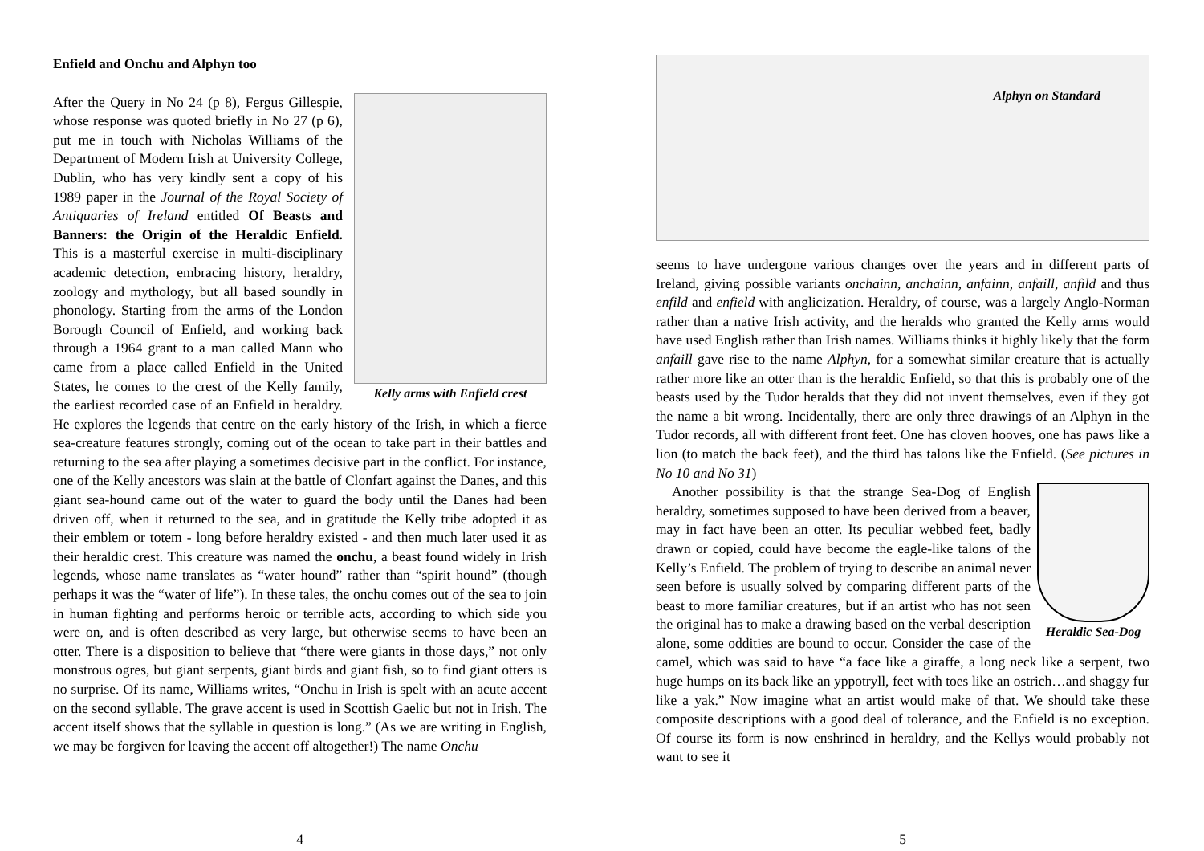Enfield and Onchu and Alphyn too
Kelly arms with Enfield crest
After the Query in No 24 (p 8), Fergus Gillespie, whose response was quoted briefly in No 27 (p 6), put me in touch with Nicholas Williams of the Department of Modern Irish at University College, Dublin, who has very kindly sent a copy of his 1989 paper in the Journal of the Royal Society of Antiquaries of Ireland entitled Of Beasts and Banners: the Origin of the Heraldic Enfield. This is a masterful exercise in multi-disciplinary academic detection, embracing history, heraldry, zoology and mythology, but all based soundly in phonology. Starting from the arms of the London Borough Council of Enfield, and working back through a 1964 grant to a man called Mann who came from a place called Enfield in the United States, he comes to the crest of the Kelly family, the earliest recorded case of an Enfield in heraldry. He explores the legends that centre on the early history of the Irish, in which a fierce sea-creature features strongly, coming out of the ocean to take part in their battles and returning to the sea after playing a sometimes decisive part in the conflict. For instance, one of the Kelly ancestors was slain at the battle of Clonfart against the Danes, and this giant sea-hound came out of the water to guard the body until the Danes had been driven off, when it returned to the sea, and in gratitude the Kelly tribe adopted it as their emblem or totem - long before heraldry existed - and then much later used it as their heraldic crest. This creature was named the onchu, a beast found widely in Irish legends, whose name translates as “water hound” rather than “spirit hound” (though perhaps it was the “water of life”). In these tales, the onchu comes out of the sea to join in human fighting and performs heroic or terrible acts, according to which side you were on, and is often described as very large, but otherwise seems to have been an otter. There is a disposition to believe that “there were giants in those days,” not only monstrous ogres, but giant serpents, giant birds and giant fish, so to find giant otters is no surprise. Of its name, Williams writes, “Onchu in Irish is spelt with an acute accent on the second syllable. The grave accent is used in Scottish Gaelic but not in Irish. The accent itself shows that the syllable in question is long.” (As we are writing in English, we may be forgiven for leaving the accent off altogether!) The name Onchu
4
Alphyn on Standard
seems to have undergone various changes over the years and in different parts of Ireland, giving possible variants onchainn, anchainn, anfainn, anfaill, anfild and thus enfild and enfield with anglicization. Heraldry, of course, was a largely Anglo-Norman rather than a native Irish activity, and the heralds who granted the Kelly arms would have used English rather than Irish names. Williams thinks it highly likely that the form anfaill gave rise to the name Alphyn, for a somewhat similar creature that is actually rather more like an otter than is the heraldic Enfield, so that this is probably one of the beasts used by the Tudor heralds that they did not invent themselves, even if they got the name a bit wrong. Incidentally, there are only three drawings of an Alphyn in the Tudor records, all with different front feet. One has cloven hooves, one has paws like a lion (to match the back feet), and the third has talons like the Enfield. (See pictures in No 10 and No 31)
Heraldic Sea-Dog
Another possibility is that the strange Sea-Dog of English heraldry, sometimes supposed to have been derived from a beaver, may in fact have been an otter. Its peculiar webbed feet, badly drawn or copied, could have become the eagle-like talons of the Kelly’s Enfield. The problem of trying to describe an animal never seen before is usually solved by comparing different parts of the beast to more familiar creatures, but if an artist who has not seen the original has to make a drawing based on the verbal description alone, some oddities are bound to occur. Consider the case of the camel, which was said to have “a face like a giraffe, a long neck like a serpent, two huge humps on its back like an yppotryll, feet with toes like an ostrich…and shaggy fur like a yak.” Now imagine what an artist would make of that. We should take these composite descriptions with a good deal of tolerance, and the Enfield is no exception. Of course its form is now enshrined in heraldry, and the Kellys would probably not want to see it
5